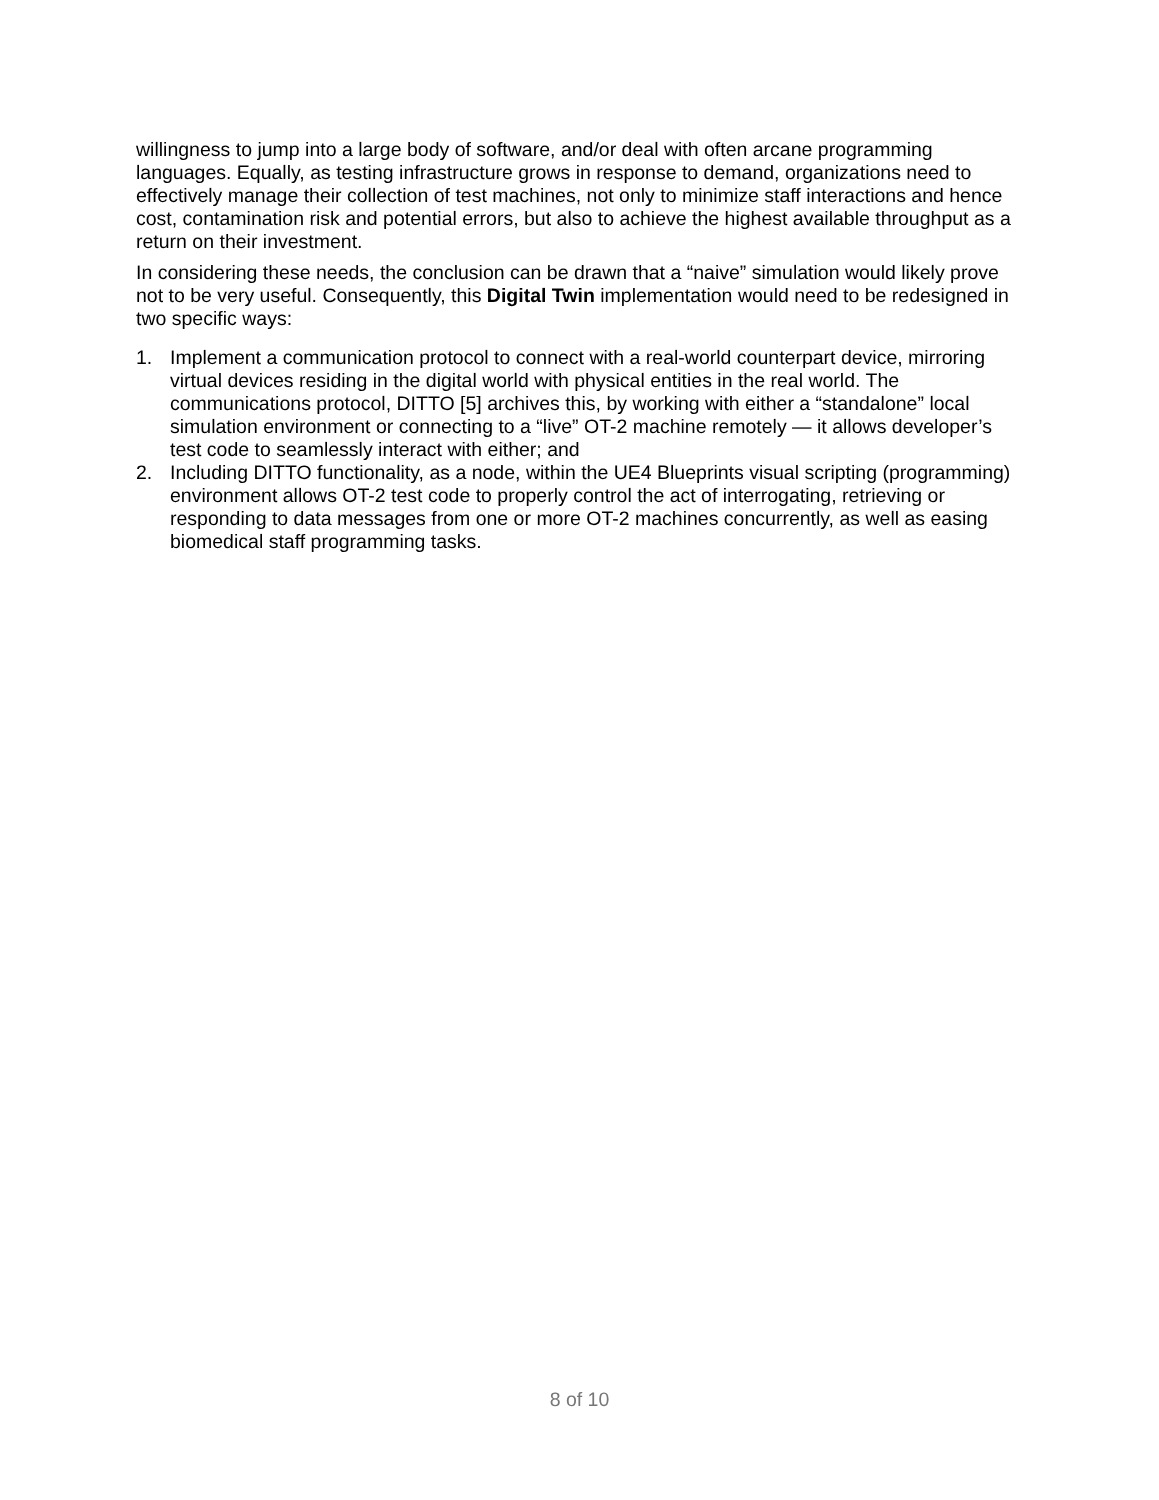willingness to jump into a large body of software, and/or deal with often arcane programming languages. Equally, as testing infrastructure grows in response to demand, organizations need to effectively manage their collection of test machines, not only to minimize staff interactions and hence cost, contamination risk and potential errors, but also to achieve the highest available throughput as a return on their investment.
In considering these needs, the conclusion can be drawn that a “naive” simulation would likely prove not to be very useful. Consequently, this Digital Twin implementation would need to be redesigned in two specific ways:
1. Implement a communication protocol to connect with a real-world counterpart device, mirroring virtual devices residing in the digital world with physical entities in the real world. The communications protocol, DITTO [5] archives this, by working with either a “standalone” local simulation environment or connecting to a “live” OT-2 machine remotely — it allows developer’s test code to seamlessly interact with either; and
2. Including DITTO functionality, as a node, within the UE4 Blueprints visual scripting (programming) environment allows OT-2 test code to properly control the act of interrogating, retrieving or responding to data messages from one or more OT-2 machines concurrently, as well as easing biomedical staff programming tasks.
8 of 10